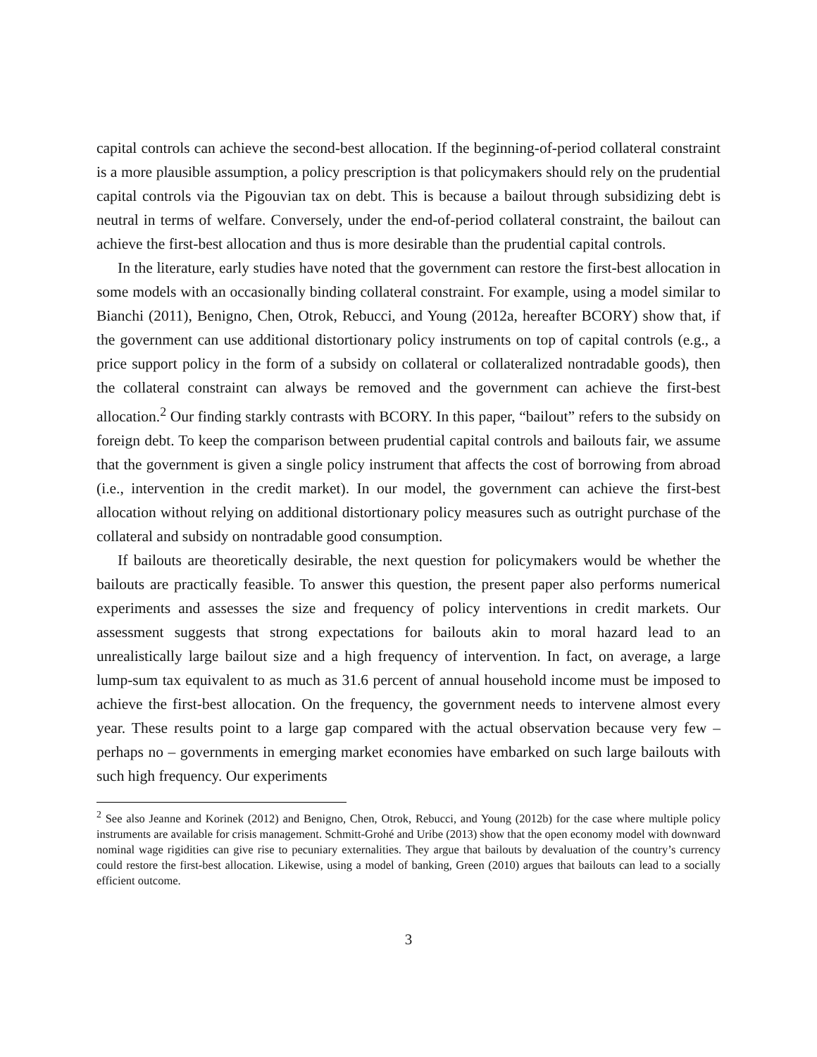capital controls can achieve the second-best allocation. If the beginning-of-period collateral constraint is a more plausible assumption, a policy prescription is that policymakers should rely on the prudential capital controls via the Pigouvian tax on debt. This is because a bailout through subsidizing debt is neutral in terms of welfare. Conversely, under the end-of-period collateral constraint, the bailout can achieve the first-best allocation and thus is more desirable than the prudential capital controls.
In the literature, early studies have noted that the government can restore the first-best allocation in some models with an occasionally binding collateral constraint. For example, using a model similar to Bianchi (2011), Benigno, Chen, Otrok, Rebucci, and Young (2012a, hereafter BCORY) show that, if the government can use additional distortionary policy instruments on top of capital controls (e.g., a price support policy in the form of a subsidy on collateral or collateralized nontradable goods), then the collateral constraint can always be removed and the government can achieve the first-best allocation.<sup>2</sup> Our finding starkly contrasts with BCORY. In this paper, “bailout” refers to the subsidy on foreign debt. To keep the comparison between prudential capital controls and bailouts fair, we assume that the government is given a single policy instrument that affects the cost of borrowing from abroad (i.e., intervention in the credit market). In our model, the government can achieve the first-best allocation without relying on additional distortionary policy measures such as outright purchase of the collateral and subsidy on nontradable good consumption.
If bailouts are theoretically desirable, the next question for policymakers would be whether the bailouts are practically feasible. To answer this question, the present paper also performs numerical experiments and assesses the size and frequency of policy interventions in credit markets. Our assessment suggests that strong expectations for bailouts akin to moral hazard lead to an unrealistically large bailout size and a high frequency of intervention. In fact, on average, a large lump-sum tax equivalent to as much as 31.6 percent of annual household income must be imposed to achieve the first-best allocation. On the frequency, the government needs to intervene almost every year. These results point to a large gap compared with the actual observation because very few – perhaps no – governments in emerging market economies have embarked on such large bailouts with such high frequency. Our experiments
<sup>2</sup> See also Jeanne and Korinek (2012) and Benigno, Chen, Otrok, Rebucci, and Young (2012b) for the case where multiple policy instruments are available for crisis management. Schmitt-Grohé and Uribe (2013) show that the open economy model with downward nominal wage rigidities can give rise to pecuniary externalities. They argue that bailouts by devaluation of the country’s currency could restore the first-best allocation. Likewise, using a model of banking, Green (2010) argues that bailouts can lead to a socially efficient outcome.
3